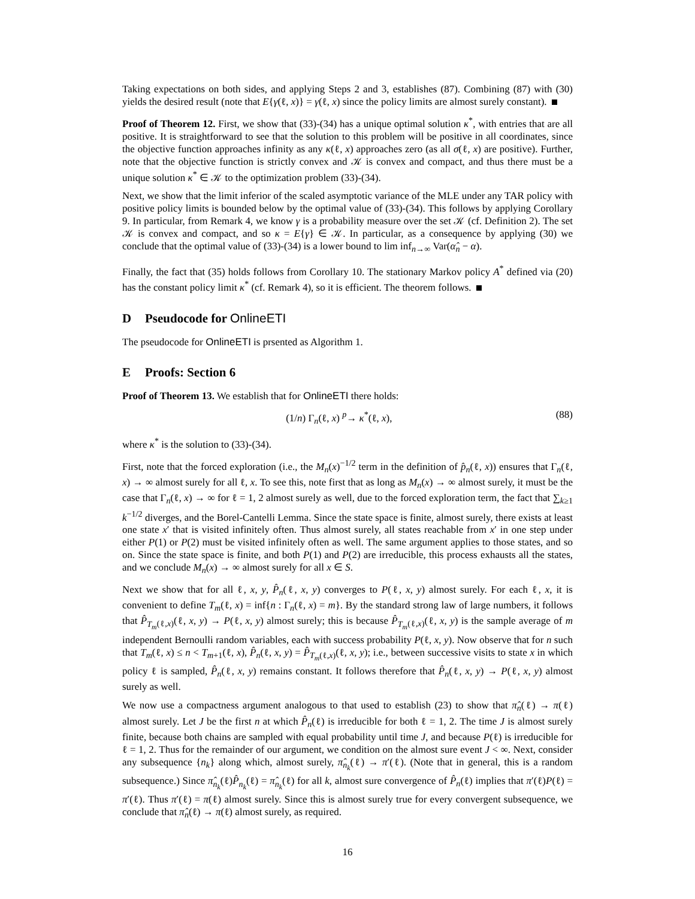Taking expectations on both sides, and applying Steps 2 and 3, establishes (87). Combining (87) with (30) yields the desired result (note that E{γ(ℓ, x)} = γ(ℓ, x) since the policy limits are almost surely constant).
Proof of Theorem 12. First, we show that (33)-(34) has a unique optimal solution κ<sup>*</sup>, with entries that are all positive. It is straightforward to see that the solution to this problem will be positive in all coordinates, since the objective function approaches infinity as any κ(ℓ, x) approaches zero (as all σ(ℓ, x) are positive). Further, note that the objective function is strictly convex and 𝒦 is convex and compact, and thus there must be a unique solution κ<sup>*</sup> ∈ 𝒦 to the optimization problem (33)-(34).
Next, we show that the limit inferior of the scaled asymptotic variance of the MLE under any TAR policy with positive policy limits is bounded below by the optimal value of (33)-(34). This follows by applying Corollary 9. In particular, from Remark 4, we know γ is a probability measure over the set 𝒦 (cf. Definition 2). The set 𝒦 is convex and compact, and so κ = E{γ} ∈ 𝒦. In particular, as a consequence by applying (30) we conclude that the optimal value of (33)-(34) is a lower bound to lim inf<sub>n→∞</sub> Var(α̂<sub>n</sub> − α).
Finally, the fact that (35) holds follows from Corollary 10. The stationary Markov policy A<sup>*</sup> defined via (20) has the constant policy limit κ<sup>*</sup> (cf. Remark 4), so it is efficient. The theorem follows.
D Pseudocode for OnlineETI
The pseudocode for OnlineETI is prsented as Algorithm 1.
E Proofs: Section 6
Proof of Theorem 13. We establish that for OnlineETI there holds:
(1/n) Γ<sub>n</sub>(ℓ, x) <sup>p</sup>→ κ<sup>*</sup>(ℓ, x), (88)
where κ<sup>*</sup> is the solution to (33)-(34).
First, note that the forced exploration (i.e., the M<sub>n</sub>(x)<sup>−1/2</sup> term in the definition of p̂<sub>n</sub>(ℓ, x)) ensures that Γ<sub>n</sub>(ℓ, x) → ∞ almost surely for all ℓ, x. To see this, note first that as long as M<sub>n</sub>(x) → ∞ almost surely, it must be the case that Γ<sub>n</sub>(ℓ, x) → ∞ for ℓ = 1, 2 almost surely as well, due to the forced exploration term, the fact that ∑<sub>k≥1</sub> k<sup>−1/2</sup> diverges, and the Borel-Cantelli Lemma. Since the state space is finite, almost surely, there exists at least one state x′ that is visited infinitely often. Thus almost surely, all states reachable from x′ in one step under either P(1) or P(2) must be visited infinitely often as well. The same argument applies to those states, and so on. Since the state space is finite, and both P(1) and P(2) are irreducible, this process exhausts all the states, and we conclude M<sub>n</sub>(x) → ∞ almost surely for all x ∈ S.
Next we show that for all ℓ, x, y, P̂<sub>n</sub>(ℓ, x, y) converges to P(ℓ, x, y) almost surely. For each ℓ, x, it is convenient to define T<sub>m</sub>(ℓ, x) = inf{n : Γ<sub>n</sub>(ℓ, x) = m}. By the standard strong law of large numbers, it follows that P̂<sub>T<sub>m</sub>(ℓ,x)</sub>(ℓ, x, y) → P(ℓ, x, y) almost surely; this is because P̂<sub>T<sub>m</sub>(ℓ,x)</sub>(ℓ, x, y) is the sample average of m independent Bernoulli random variables, each with success probability P(ℓ, x, y). Now observe that for n such that T<sub>m</sub>(ℓ, x) ≤ n < T<sub>m+1</sub>(ℓ, x), P̂<sub>n</sub>(ℓ, x, y) = P̂<sub>T<sub>m</sub>(ℓ,x)</sub>(ℓ, x, y); i.e., between successive visits to state x in which policy ℓ is sampled, P̂<sub>n</sub>(ℓ, x, y) remains constant. It follows therefore that P̂<sub>n</sub>(ℓ, x, y) → P(ℓ, x, y) almost surely as well.
We now use a compactness argument analogous to that used to establish (23) to show that π̂<sub>n</sub>(ℓ) → π(ℓ) almost surely. Let J be the first n at which P̂<sub>n</sub>(ℓ) is irreducible for both ℓ = 1, 2. The time J is almost surely finite, because both chains are sampled with equal probability until time J, and because P(ℓ) is irreducible for ℓ = 1, 2. Thus for the remainder of our argument, we condition on the almost sure event J < ∞. Next, consider any subsequence {n<sub>k</sub>} along which, almost surely, π̂<sub>n<sub>k</sub></sub>(ℓ) → π′(ℓ). (Note that in general, this is a random subsequence.) Since π̂<sub>n<sub>k</sub></sub>(ℓ)P̂<sub>n<sub>k</sub></sub>(ℓ) = π̂<sub>n<sub>k</sub></sub>(ℓ) for all k, almost sure convergence of P̂<sub>n</sub>(ℓ) implies that π′(ℓ)P(ℓ) = π′(ℓ). Thus π′(ℓ) = π(ℓ) almost surely. Since this is almost surely true for every convergent subsequence, we conclude that π̂<sub>n</sub>(ℓ) → π(ℓ) almost surely, as required.
16